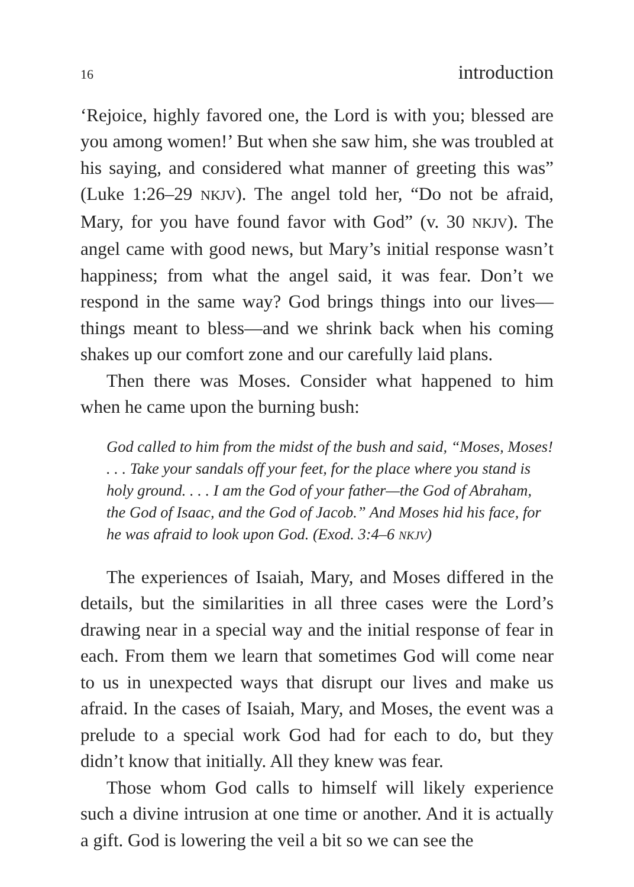16 introduction
‘Rejoice, highly favored one, the Lord is with you; blessed are you among women!’ But when she saw him, she was troubled at his saying, and considered what manner of greeting this was” (Luke 1:26–29 NKJV). The angel told her, “Do not be afraid, Mary, for you have found favor with God” (v. 30 NKJV). The angel came with good news, but Mary’s initial response wasn’t happiness; from what the angel said, it was fear. Don’t we respond in the same way? God brings things into our lives—things meant to bless—and we shrink back when his coming shakes up our comfort zone and our carefully laid plans.
Then there was Moses. Consider what happened to him when he came upon the burning bush:
God called to him from the midst of the bush and said, “Moses, Moses! . . . Take your sandals off your feet, for the place where you stand is holy ground. . . . I am the God of your father—the God of Abraham, the God of Isaac, and the God of Jacob.” And Moses hid his face, for he was afraid to look upon God. (Exod. 3:4–6 NKJV)
The experiences of Isaiah, Mary, and Moses differed in the details, but the similarities in all three cases were the Lord’s drawing near in a special way and the initial response of fear in each. From them we learn that sometimes God will come near to us in unexpected ways that disrupt our lives and make us afraid. In the cases of Isaiah, Mary, and Moses, the event was a prelude to a special work God had for each to do, but they didn’t know that initially. All they knew was fear.
Those whom God calls to himself will likely experience such a divine intrusion at one time or another. And it is actually a gift. God is lowering the veil a bit so we can see the